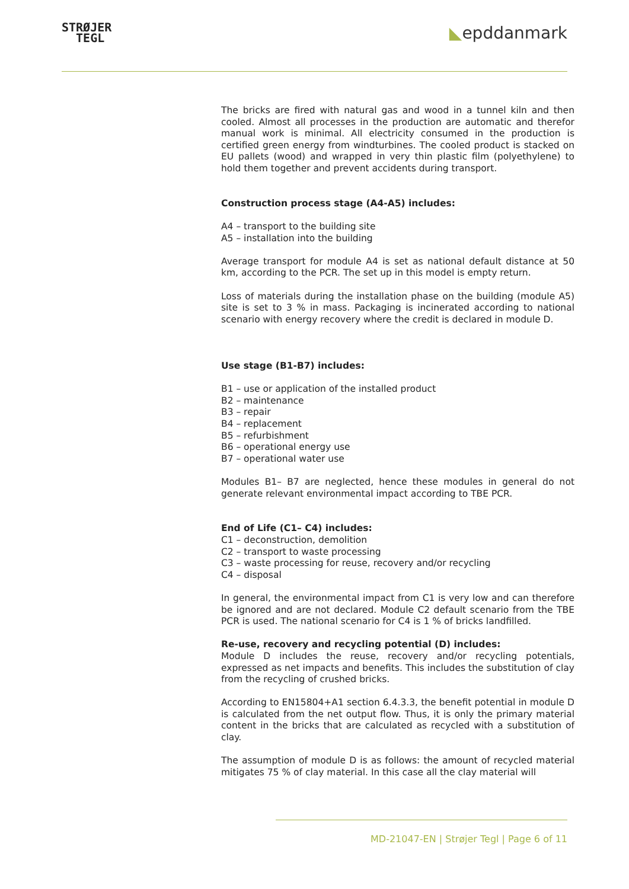STRØJER
TEGL
◣epddanmark
The bricks are fired with natural gas and wood in a tunnel kiln and then cooled. Almost all processes in the production are automatic and therefor manual work is minimal. All electricity consumed in the production is certified green energy from windturbines. The cooled product is stacked on EU pallets (wood) and wrapped in very thin plastic film (polyethylene) to hold them together and prevent accidents during transport.
Construction process stage (A4-A5) includes:
A4 – transport to the building site
A5 – installation into the building
Average transport for module A4 is set as national default distance at 50 km, according to the PCR. The set up in this model is empty return.
Loss of materials during the installation phase on the building (module A5) site is set to 3 % in mass. Packaging is incinerated according to national scenario with energy recovery where the credit is declared in module D.
Use stage (B1-B7) includes:
B1 – use or application of the installed product
B2 – maintenance
B3 – repair
B4 – replacement
B5 – refurbishment
B6 – operational energy use
B7 – operational water use
Modules B1– B7 are neglected, hence these modules in general do not generate relevant environmental impact according to TBE PCR.
End of Life (C1– C4) includes:
C1 – deconstruction, demolition
C2 – transport to waste processing
C3 – waste processing for reuse, recovery and/or recycling
C4 – disposal
In general, the environmental impact from C1 is very low and can therefore be ignored and are not declared. Module C2 default scenario from the TBE PCR is used. The national scenario for C4 is 1 % of bricks landfilled.
Re-use, recovery and recycling potential (D) includes:
Module D includes the reuse, recovery and/or recycling potentials, expressed as net impacts and benefits. This includes the substitution of clay from the recycling of crushed bricks.
According to EN15804+A1 section 6.4.3.3, the benefit potential in module D is calculated from the net output flow. Thus, it is only the primary material content in the bricks that are calculated as recycled with a substitution of clay.
The assumption of module D is as follows: the amount of recycled material mitigates 75 % of clay material. In this case all the clay material will
MD-21047-EN | Strøjer Tegl | Page 6 of 11